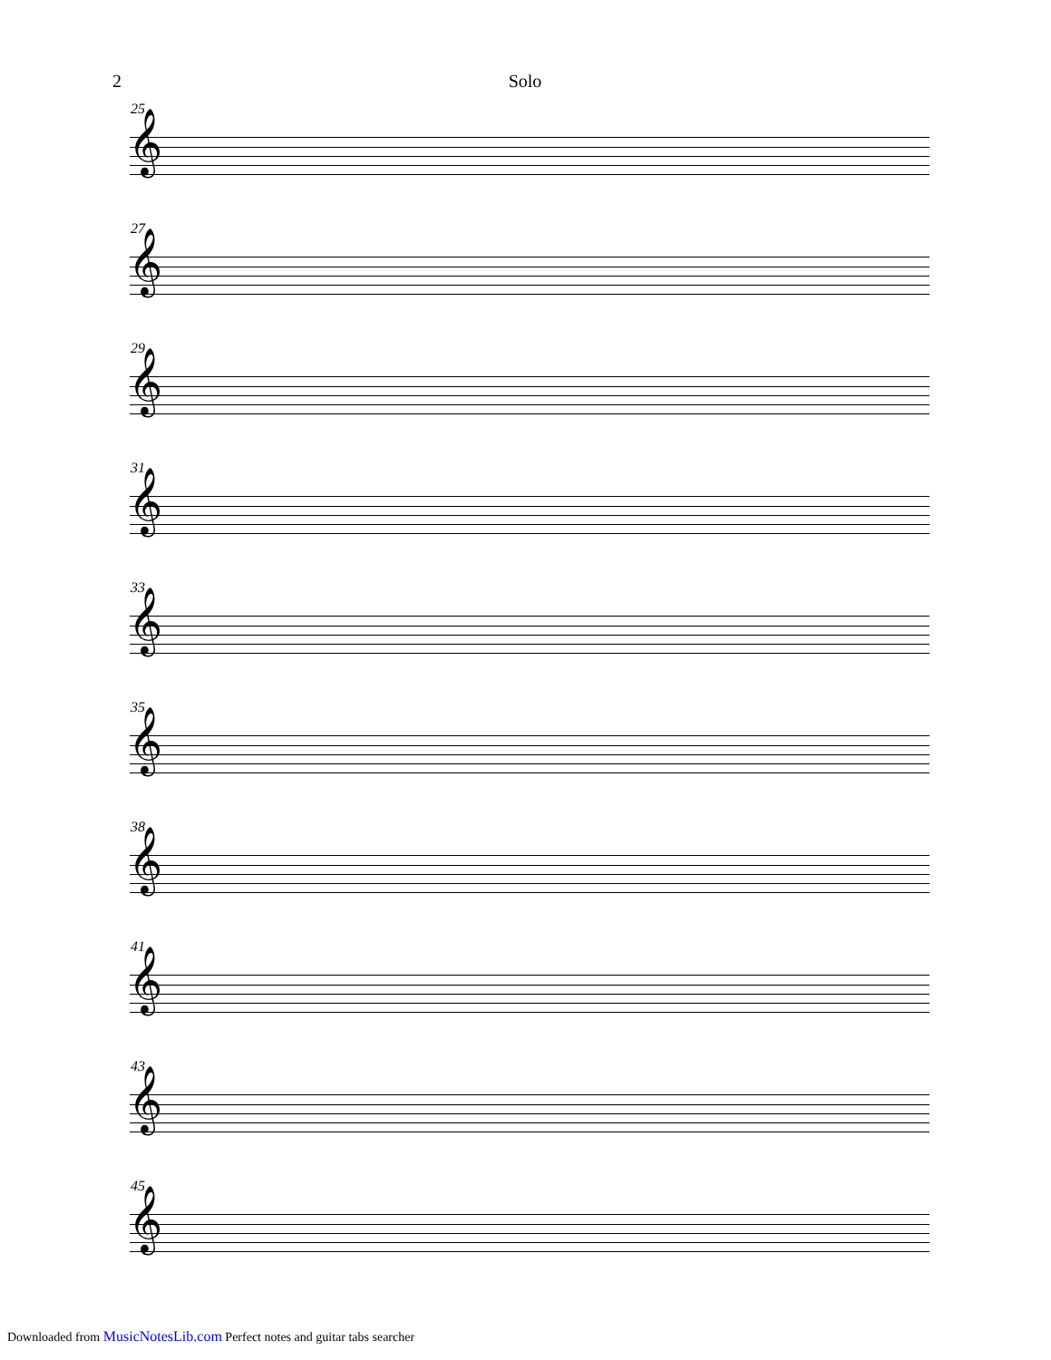2 Solo
25
𝄞
27
𝄞
29
𝄞
31
𝄞
33
𝄞
35
𝄞
38
𝄞
41
𝄞
43
𝄞
45
𝄞
Downloaded from MusicNotesLib.com Perfect notes and guitar tabs searcher